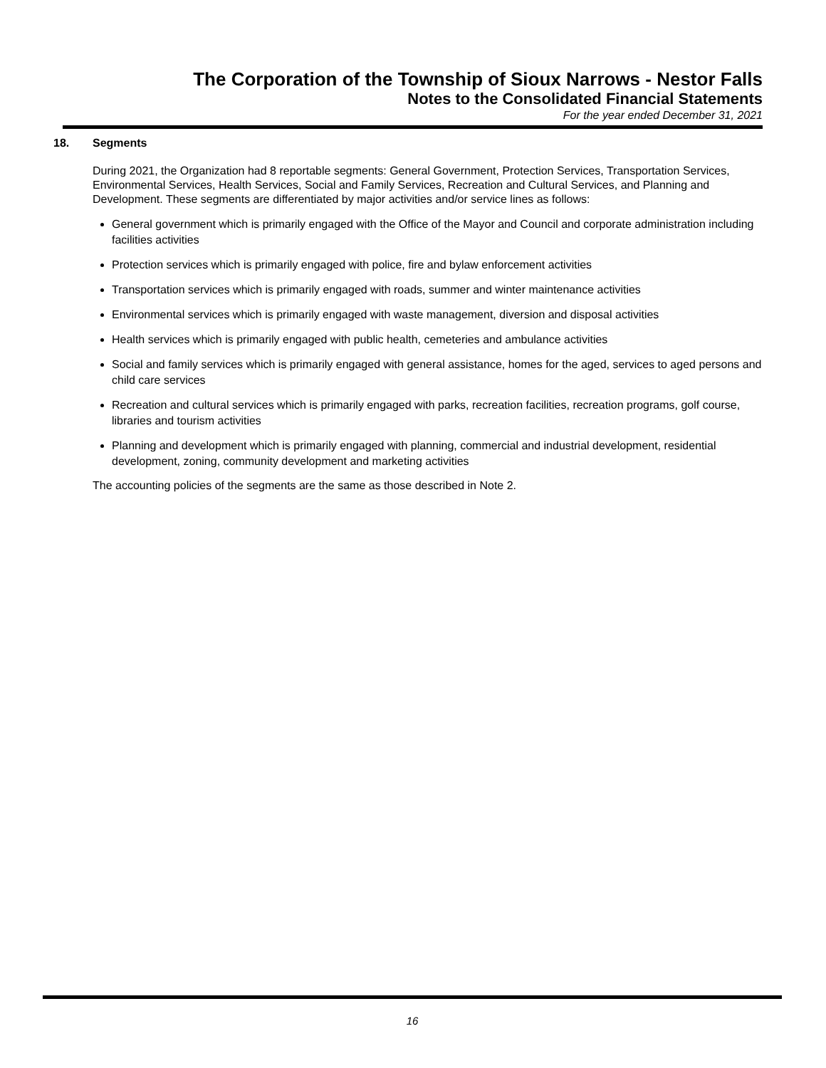The Corporation of the Township of Sioux Narrows - Nestor Falls
Notes to the Consolidated Financial Statements
For the year ended December 31, 2021
18. Segments
During 2021, the Organization had 8 reportable segments: General Government, Protection Services, Transportation Services, Environmental Services, Health Services, Social and Family Services, Recreation and Cultural Services, and Planning and Development. These segments are differentiated by major activities and/or service lines as follows:
General government which is primarily engaged with the Office of the Mayor and Council and corporate administration including facilities activities
Protection services which is primarily engaged with police, fire and bylaw enforcement activities
Transportation services which is primarily engaged with roads, summer and winter maintenance activities
Environmental services which is primarily engaged with waste management, diversion and disposal activities
Health services which is primarily engaged with public health, cemeteries and ambulance activities
Social and family services which is primarily engaged with general assistance, homes for the aged, services to aged persons and child care services
Recreation and cultural services which is primarily engaged with parks, recreation facilities, recreation programs, golf course, libraries and tourism activities
Planning and development which is primarily engaged with planning, commercial and industrial development, residential development, zoning, community development and marketing activities
The accounting policies of the segments are the same as those described in Note 2.
16